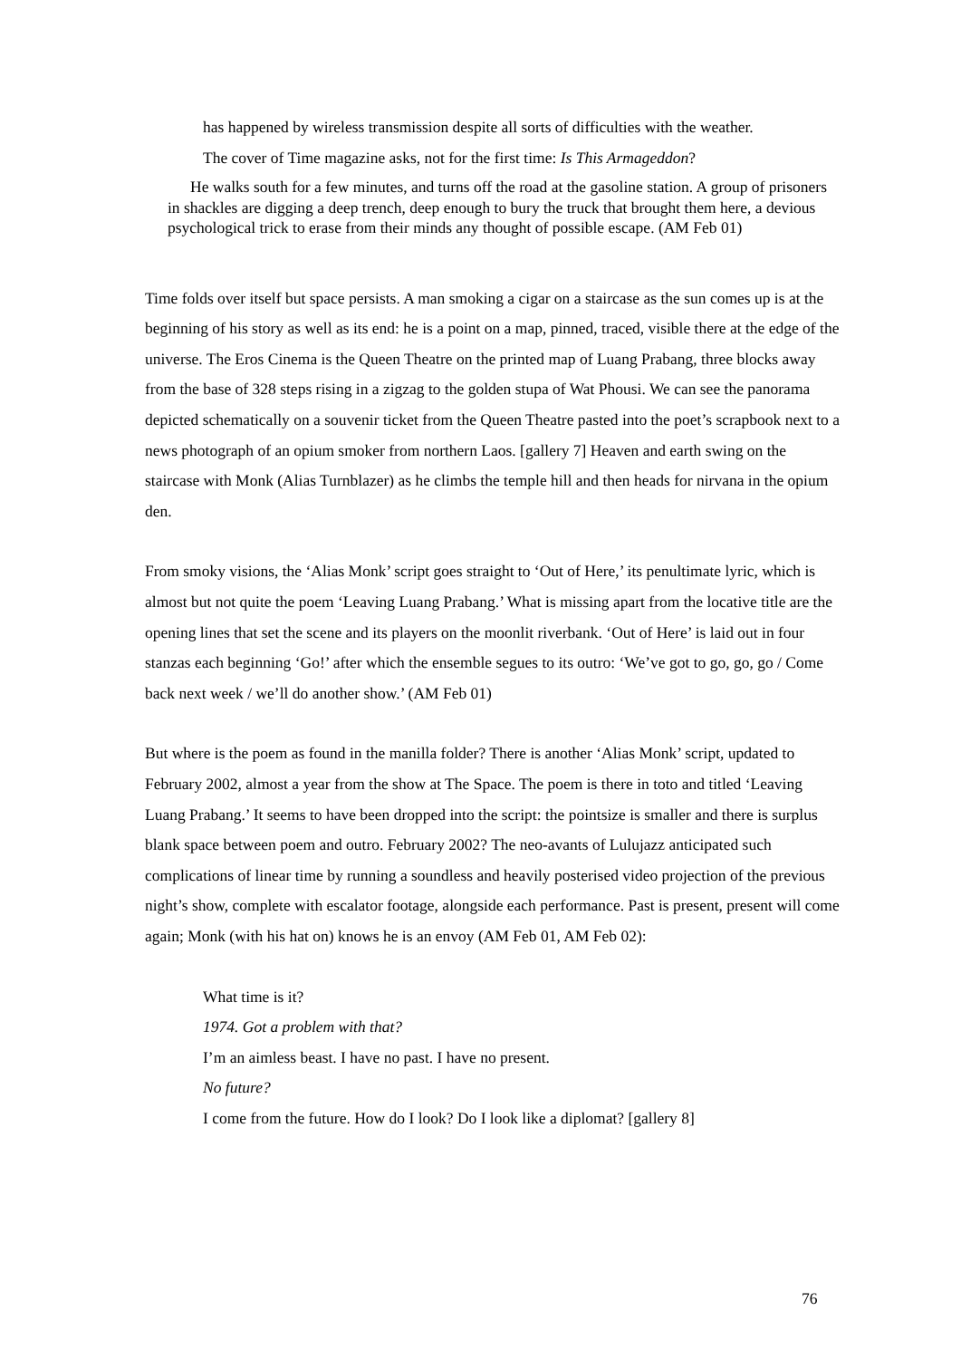has happened by wireless transmission despite all sorts of difficulties with the weather.
The cover of Time magazine asks, not for the first time: Is This Armageddon?
He walks south for a few minutes, and turns off the road at the gasoline station. A group of prisoners in shackles are digging a deep trench, deep enough to bury the truck that brought them here, a devious psychological trick to erase from their minds any thought of possible escape. (AM Feb 01)
Time folds over itself but space persists. A man smoking a cigar on a staircase as the sun comes up is at the beginning of his story as well as its end: he is a point on a map, pinned, traced, visible there at the edge of the universe. The Eros Cinema is the Queen Theatre on the printed map of Luang Prabang, three blocks away from the base of 328 steps rising in a zigzag to the golden stupa of Wat Phousi. We can see the panorama depicted schematically on a souvenir ticket from the Queen Theatre pasted into the poet’s scrapbook next to a news photograph of an opium smoker from northern Laos. [gallery 7] Heaven and earth swing on the staircase with Monk (Alias Turnblazer) as he climbs the temple hill and then heads for nirvana in the opium den.
From smoky visions, the ‘Alias Monk’ script goes straight to ‘Out of Here,’ its penultimate lyric, which is almost but not quite the poem ‘Leaving Luang Prabang.’ What is missing apart from the locative title are the opening lines that set the scene and its players on the moonlit riverbank. ‘Out of Here’ is laid out in four stanzas each beginning ‘Go!’ after which the ensemble segues to its outro: ‘We’ve got to go, go, go / Come back next week / we’ll do another show.’ (AM Feb 01)
But where is the poem as found in the manilla folder? There is another ‘Alias Monk’ script, updated to February 2002, almost a year from the show at The Space. The poem is there in toto and titled ‘Leaving Luang Prabang.’ It seems to have been dropped into the script: the pointsize is smaller and there is surplus blank space between poem and outro. February 2002? The neo-avants of Lulujazz anticipated such complications of linear time by running a soundless and heavily posterised video projection of the previous night’s show, complete with escalator footage, alongside each performance. Past is present, present will come again; Monk (with his hat on) knows he is an envoy (AM Feb 01, AM Feb 02):
What time is it?
1974. Got a problem with that?
I’m an aimless beast. I have no past. I have no present.
No future?
I come from the future. How do I look? Do I look like a diplomat? [gallery 8]
76